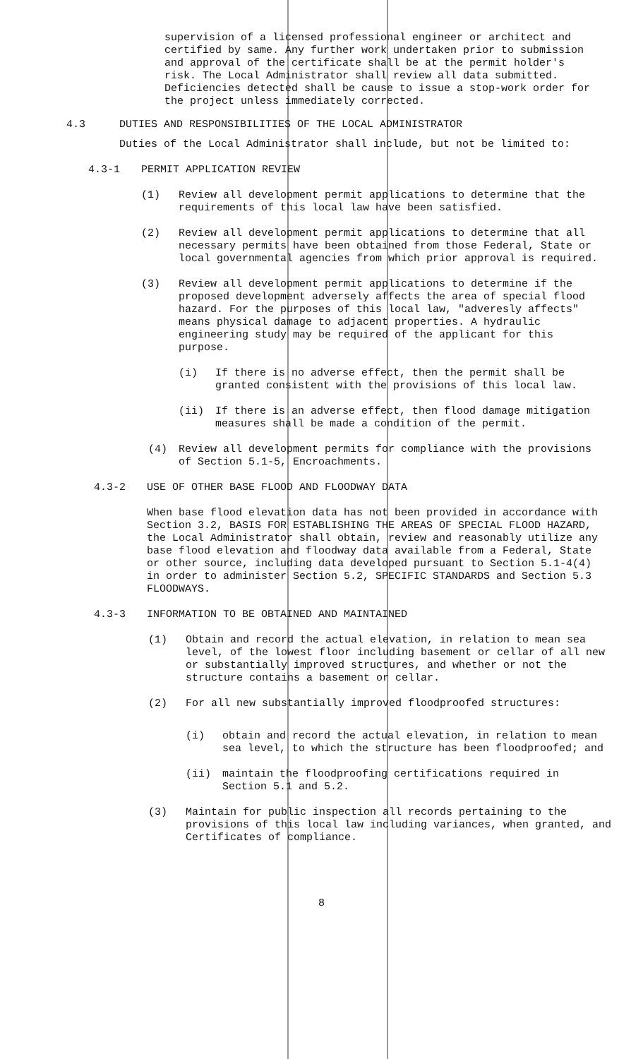supervision of a licensed professional engineer or architect and certified by same. Any further work undertaken prior to submission and approval of the certificate shall be at the permit holder's risk. The Local Administrator shall review all data submitted. Deficiencies detected shall be cause to issue a stop-work order for the project unless immediately corrected.
4.3 DUTIES AND RESPONSIBILITIES OF THE LOCAL ADMINISTRATOR
Duties of the Local Administrator shall include, but not be limited to:
4.3-1 PERMIT APPLICATION REVIEW
(1) Review all development permit applications to determine that the requirements of this local law have been satisfied.
(2) Review all development permit applications to determine that all necessary permits have been obtained from those Federal, State or local governmental agencies from which prior approval is required.
(3) Review all development permit applications to determine if the proposed development adversely affects the area of special flood hazard. For the purposes of this local law, "adveresly affects" means physical damage to adjacent properties. A hydraulic engineering study may be required of the applicant for this purpose.
(i) If there is no adverse effect, then the permit shall be granted consistent with the provisions of this local law.
(ii) If there is an adverse effect, then flood damage mitigation measures shall be made a condition of the permit.
(4) Review all development permits for compliance with the provisions of Section 5.1-5, Encroachments.
4.3-2 USE OF OTHER BASE FLOOD AND FLOODWAY DATA
When base flood elevation data has not been provided in accordance with Section 3.2, BASIS FOR ESTABLISHING THE AREAS OF SPECIAL FLOOD HAZARD, the Local Administrator shall obtain, review and reasonably utilize any base flood elevation and floodway data available from a Federal, State or other source, including data developed pursuant to Section 5.1-4(4) in order to administer Section 5.2, SPECIFIC STANDARDS and Section 5.3 FLOODWAYS.
4.3-3 INFORMATION TO BE OBTAINED AND MAINTAINED
(1) Obtain and record the actual elevation, in relation to mean sea level, of the lowest floor including basement or cellar of all new or substantially improved structures, and whether or not the structure contains a basement or cellar.
(2) For all new substantially improved floodproofed structures:
(i) obtain and record the actual elevation, in relation to mean sea level, to which the structure has been floodproofed; and
(ii) maintain the floodproofing certifications required in Section 5.1 and 5.2.
(3) Maintain for public inspection all records pertaining to the provisions of this local law including variances, when granted, and Certificates of compliance.
8